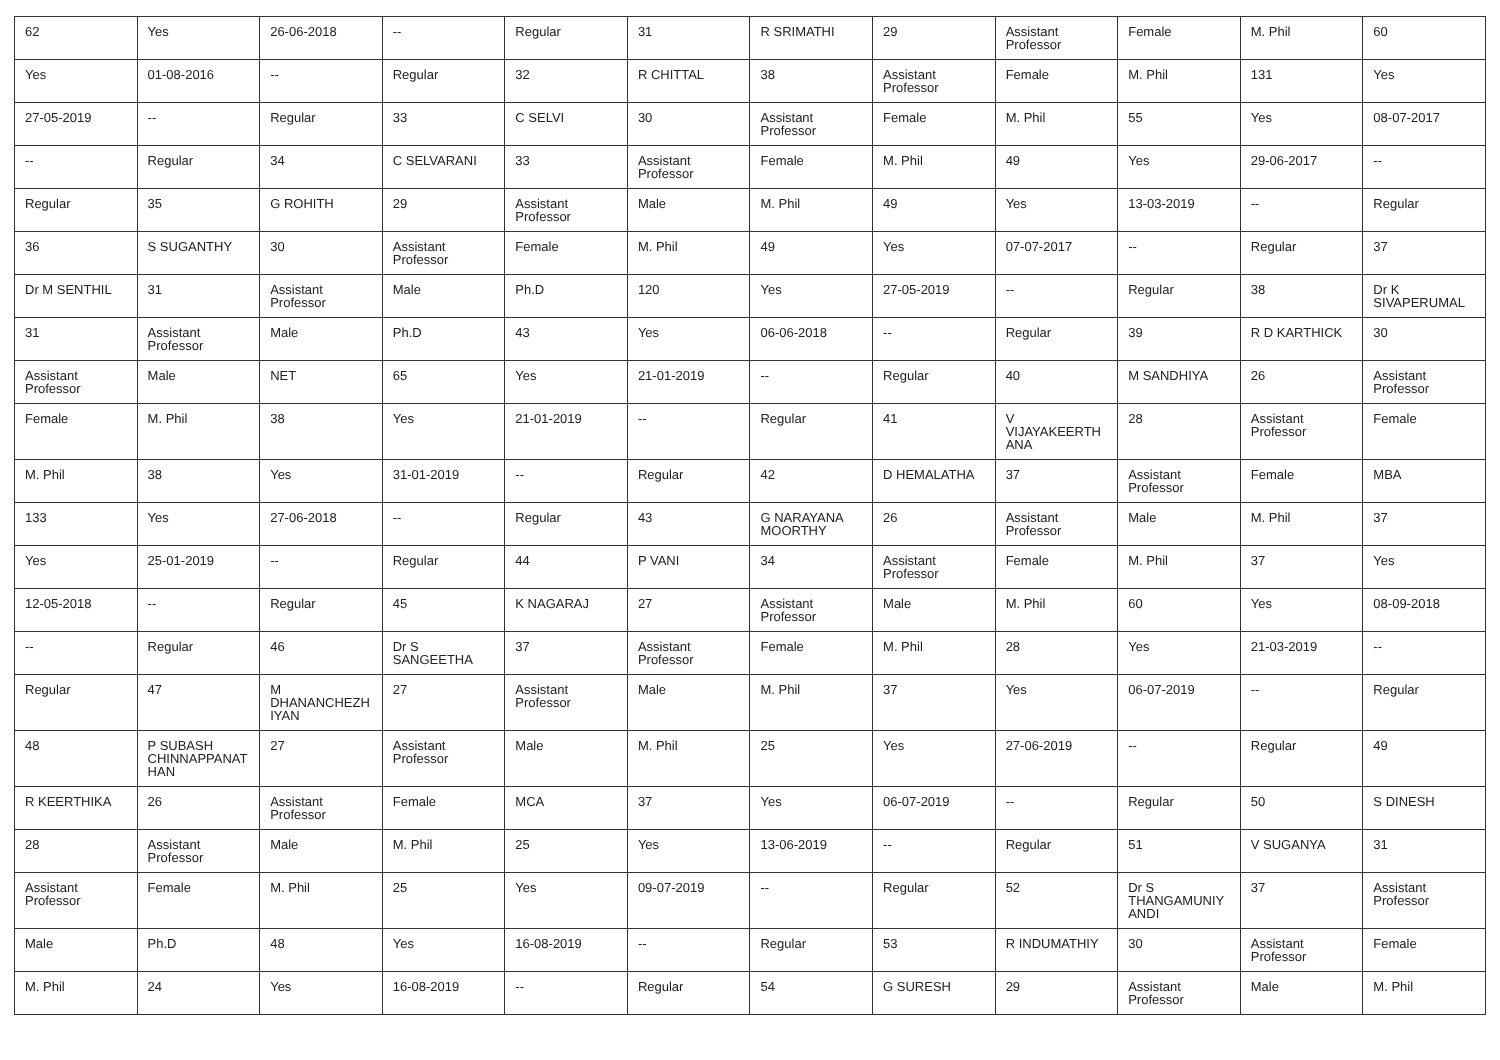| 62 | Yes | 26-06-2018 | -- | Regular | 31 | R SRIMATHI | 29 | Assistant Professor | Female | M. Phil | 60 |
| Yes | 01-08-2016 | -- | Regular | 32 | R CHITTAL | 38 | Assistant Professor | Female | M. Phil | 131 | Yes |
| 27-05-2019 | -- | Regular | 33 | C SELVI | 30 | Assistant Professor | Female | M. Phil | 55 | Yes | 08-07-2017 |
| -- | Regular | 34 | C SELVARANI | 33 | Assistant Professor | Female | M. Phil | 49 | Yes | 29-06-2017 | -- |
| Regular | 35 | G ROHITH | 29 | Assistant Professor | Male | M. Phil | 49 | Yes | 13-03-2019 | -- | Regular |
| 36 | S SUGANTHY | 30 | Assistant Professor | Female | M. Phil | 49 | Yes | 07-07-2017 | -- | Regular | 37 |
| Dr M SENTHIL | 31 | Assistant Professor | Male | Ph.D | 120 | Yes | 27-05-2019 | -- | Regular | 38 | Dr K SIVAPERUMAL |
| 31 | Assistant Professor | Male | Ph.D | 43 | Yes | 06-06-2018 | -- | Regular | 39 | R D KARTHICK | 30 |
| Assistant Professor | Male | NET | 65 | Yes | 21-01-2019 | -- | Regular | 40 | M SANDHIYA | 26 | Assistant Professor |
| Female | M. Phil | 38 | Yes | 21-01-2019 | -- | Regular | 41 | V VIJAYAKEERTHANA | 28 | Assistant Professor | Female |
| M. Phil | 38 | Yes | 31-01-2019 | -- | Regular | 42 | D HEMALATHA | 37 | Assistant Professor | Female | MBA |
| 133 | Yes | 27-06-2018 | -- | Regular | 43 | G NARAYANA MOORTHY | 26 | Assistant Professor | Male | M. Phil | 37 |
| Yes | 25-01-2019 | -- | Regular | 44 | P VANI | 34 | Assistant Professor | Female | M. Phil | 37 | Yes |
| 12-05-2018 | -- | Regular | 45 | K NAGARAJ | 27 | Assistant Professor | Male | M. Phil | 60 | Yes | 08-09-2018 |
| -- | Regular | 46 | Dr S SANGEETHA | 37 | Assistant Professor | Female | M. Phil | 28 | Yes | 21-03-2019 | -- |
| Regular | 47 | M DHANANCHEZHIYAN | 27 | Assistant Professor | Male | M. Phil | 37 | Yes | 06-07-2019 | -- | Regular |
| 48 | P SUBASH CHINNAPPANATHAN | 27 | Assistant Professor | Male | M. Phil | 25 | Yes | 27-06-2019 | -- | Regular | 49 |
| R KEERTHIKA | 26 | Assistant Professor | Female | MCA | 37 | Yes | 06-07-2019 | -- | Regular | 50 | S DINESH |
| 28 | Assistant Professor | Male | M. Phil | 25 | Yes | 13-06-2019 | -- | Regular | 51 | V SUGANYA | 31 |
| Assistant Professor | Female | M. Phil | 25 | Yes | 09-07-2019 | -- | Regular | 52 | Dr S THANGAMUNIYANDI | 37 | Assistant Professor |
| Male | Ph.D | 48 | Yes | 16-08-2019 | -- | Regular | 53 | R INDUMATHIY | 30 | Assistant Professor | Female |
| M. Phil | 24 | Yes | 16-08-2019 | -- | Regular | 54 | G SURESH | 29 | Assistant Professor | Male | M. Phil |